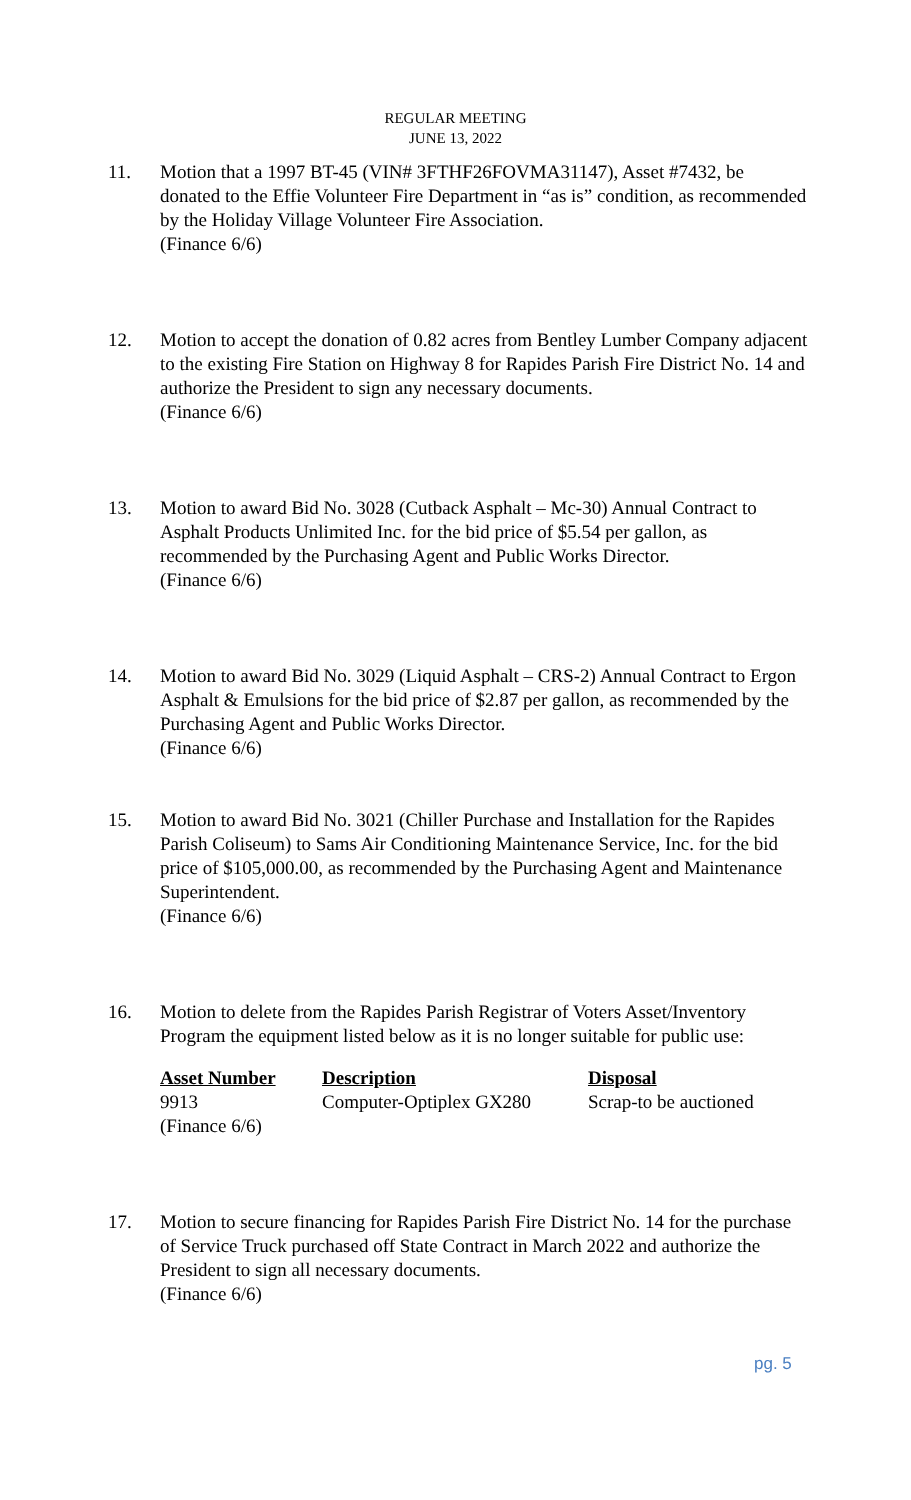REGULAR MEETING
JUNE 13, 2022
11. Motion that a 1997 BT-45 (VIN# 3FTHF26FOVMA31147), Asset #7432, be donated to the Effie Volunteer Fire Department in “as is” condition, as recommended by the Holiday Village Volunteer Fire Association.
(Finance 6/6)
12. Motion to accept the donation of 0.82 acres from Bentley Lumber Company adjacent to the existing Fire Station on Highway 8 for Rapides Parish Fire District No. 14 and authorize the President to sign any necessary documents.
(Finance 6/6)
13. Motion to award Bid No. 3028 (Cutback Asphalt – Mc-30) Annual Contract to Asphalt Products Unlimited Inc. for the bid price of $5.54 per gallon, as recommended by the Purchasing Agent and Public Works Director.
(Finance 6/6)
14. Motion to award Bid No. 3029 (Liquid Asphalt – CRS-2) Annual Contract to Ergon Asphalt & Emulsions for the bid price of $2.87 per gallon, as recommended by the Purchasing Agent and Public Works Director.
(Finance 6/6)
15. Motion to award Bid No. 3021 (Chiller Purchase and Installation for the Rapides Parish Coliseum) to Sams Air Conditioning Maintenance Service, Inc. for the bid price of $105,000.00, as recommended by the Purchasing Agent and Maintenance Superintendent.
(Finance 6/6)
16. Motion to delete from the Rapides Parish Registrar of Voters Asset/Inventory Program the equipment listed below as it is no longer suitable for public use:
| Asset Number | Description | Disposal |
| --- | --- | --- |
| 9913 | Computer-Optiplex GX280 | Scrap-to be auctioned |
| (Finance 6/6) | | |
17. Motion to secure financing for Rapides Parish Fire District No. 14 for the purchase of Service Truck purchased off State Contract in March 2022 and authorize the President to sign all necessary documents.
(Finance 6/6)
pg. 5